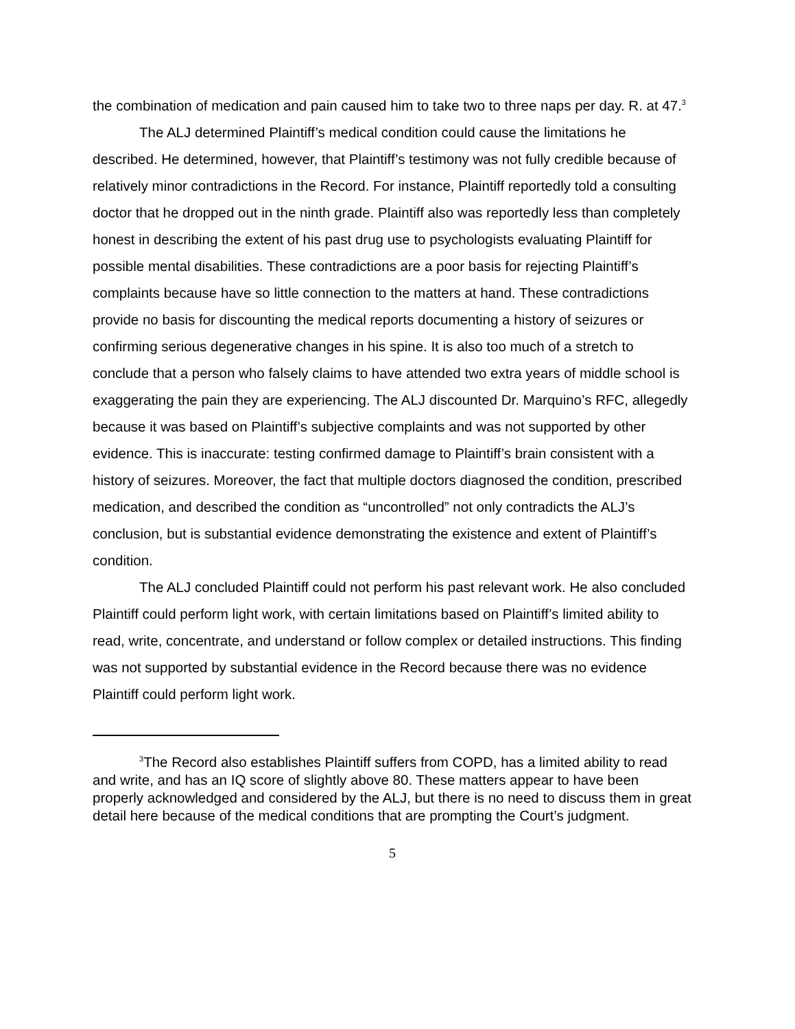the combination of medication and pain caused him to take two to three naps per day. R. at 47.<sup>3</sup>
The ALJ determined Plaintiff’s medical condition could cause the limitations he described. He determined, however, that Plaintiff’s testimony was not fully credible because of relatively minor contradictions in the Record. For instance, Plaintiff reportedly told a consulting doctor that he dropped out in the ninth grade. Plaintiff also was reportedly less than completely honest in describing the extent of his past drug use to psychologists evaluating Plaintiff for possible mental disabilities. These contradictions are a poor basis for rejecting Plaintiff’s complaints because have so little connection to the matters at hand. These contradictions provide no basis for discounting the medical reports documenting a history of seizures or confirming serious degenerative changes in his spine. It is also too much of a stretch to conclude that a person who falsely claims to have attended two extra years of middle school is exaggerating the pain they are experiencing. The ALJ discounted Dr. Marquino’s RFC, allegedly because it was based on Plaintiff’s subjective complaints and was not supported by other evidence. This is inaccurate: testing confirmed damage to Plaintiff’s brain consistent with a history of seizures. Moreover, the fact that multiple doctors diagnosed the condition, prescribed medication, and described the condition as “uncontrolled” not only contradicts the ALJ’s conclusion, but is substantial evidence demonstrating the existence and extent of Plaintiff’s condition.
The ALJ concluded Plaintiff could not perform his past relevant work. He also concluded Plaintiff could perform light work, with certain limitations based on Plaintiff’s limited ability to read, write, concentrate, and understand or follow complex or detailed instructions. This finding was not supported by substantial evidence in the Record because there was no evidence Plaintiff could perform light work.
<sup>3</sup> The Record also establishes Plaintiff suffers from COPD, has a limited ability to read and write, and has an IQ score of slightly above 80. These matters appear to have been properly acknowledged and considered by the ALJ, but there is no need to discuss them in great detail here because of the medical conditions that are prompting the Court’s judgment.
5